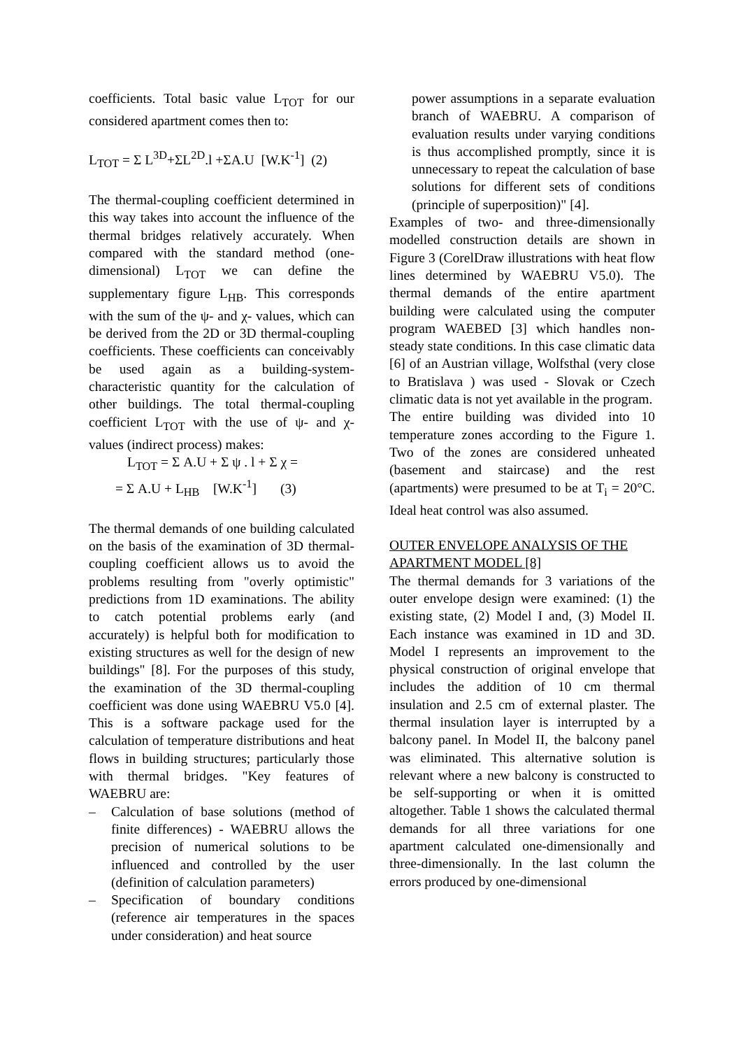coefficients. Total basic value L<sub>TOT</sub> for our considered apartment comes then to:
L<sub>TOT</sub> = Σ L<sup>3D</sup>+ΣL<sup>2D</sup>.l +ΣA.U [W.K<sup>-1</sup>] (2)
The thermal-coupling coefficient determined in this way takes into account the influence of the thermal bridges relatively accurately. When compared with the standard method (one-dimensional) L<sub>TOT</sub> we can define the supplementary figure L<sub>HB</sub>. This corresponds with the sum of the ψ- and χ- values, which can be derived from the 2D or 3D thermal-coupling coefficients. These coefficients can conceivably be used again as a building-system-characteristic quantity for the calculation of other buildings. The total thermal-coupling coefficient L<sub>TOT</sub> with the use of ψ- and χ- values (indirect process) makes:
L<sub>TOT</sub> = Σ A.U + Σ ψ . l + Σ χ =
= Σ A.U + L<sub>HB</sub> [W.K<sup>-1</sup>] (3)
The thermal demands of one building calculated on the basis of the examination of 3D thermal-coupling coefficient allows us to avoid the problems resulting from "overly optimistic" predictions from 1D examinations. The ability to catch potential problems early (and accurately) is helpful both for modification to existing structures as well for the design of new buildings" [8]. For the purposes of this study, the examination of the 3D thermal-coupling coefficient was done using WAEBRU V5.0 [4]. This is a software package used for the calculation of temperature distributions and heat flows in building structures; particularly those with thermal bridges. "Key features of WAEBRU are:
– Calculation of base solutions (method of finite differences) - WAEBRU allows the precision of numerical solutions to be influenced and controlled by the user (definition of calculation parameters)
– Specification of boundary conditions (reference air temperatures in the spaces under consideration) and heat source
power assumptions in a separate evaluation branch of WAEBRU. A comparison of evaluation results under varying conditions is thus accomplished promptly, since it is unnecessary to repeat the calculation of base solutions for different sets of conditions (principle of superposition)" [4].
Examples of two- and three-dimensionally modelled construction details are shown in Figure 3 (CorelDraw illustrations with heat flow lines determined by WAEBRU V5.0). The thermal demands of the entire apartment building were calculated using the computer program WAEBED [3] which handles non-steady state conditions. In this case climatic data [6] of an Austrian village, Wolfsthal (very close to Bratislava ) was used - Slovak or Czech climatic data is not yet available in the program.
The entire building was divided into 10 temperature zones according to the Figure 1. Two of the zones are considered unheated (basement and staircase) and the rest (apartments) were presumed to be at T<sub>i</sub> = 20°C. Ideal heat control was also assumed.
OUTER ENVELOPE ANALYSIS OF THE APARTMENT MODEL [8]
The thermal demands for 3 variations of the outer envelope design were examined: (1) the existing state, (2) Model I and, (3) Model II. Each instance was examined in 1D and 3D. Model I represents an improvement to the physical construction of original envelope that includes the addition of 10 cm thermal insulation and 2.5 cm of external plaster. The thermal insulation layer is interrupted by a balcony panel. In Model II, the balcony panel was eliminated. This alternative solution is relevant where a new balcony is constructed to be self-supporting or when it is omitted altogether. Table 1 shows the calculated thermal demands for all three variations for one apartment calculated one-dimensionally and three-dimensionally. In the last column the errors produced by one-dimensional